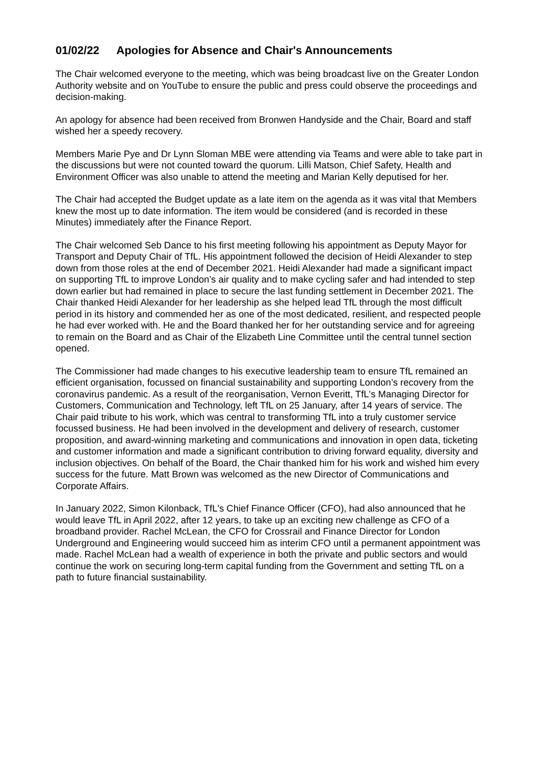01/02/22 Apologies for Absence and Chair's Announcements
The Chair welcomed everyone to the meeting, which was being broadcast live on the Greater London Authority website and on YouTube to ensure the public and press could observe the proceedings and decision-making.
An apology for absence had been received from Bronwen Handyside and the Chair, Board and staff wished her a speedy recovery.
Members Marie Pye and Dr Lynn Sloman MBE were attending via Teams and were able to take part in the discussions but were not counted toward the quorum. Lilli Matson, Chief Safety, Health and Environment Officer was also unable to attend the meeting and Marian Kelly deputised for her.
The Chair had accepted the Budget update as a late item on the agenda as it was vital that Members knew the most up to date information. The item would be considered (and is recorded in these Minutes) immediately after the Finance Report.
The Chair welcomed Seb Dance to his first meeting following his appointment as Deputy Mayor for Transport and Deputy Chair of TfL. His appointment followed the decision of Heidi Alexander to step down from those roles at the end of December 2021. Heidi Alexander had made a significant impact on supporting TfL to improve London’s air quality and to make cycling safer and had intended to step down earlier but had remained in place to secure the last funding settlement in December 2021. The Chair thanked Heidi Alexander for her leadership as she helped lead TfL through the most difficult period in its history and commended her as one of the most dedicated, resilient, and respected people he had ever worked with. He and the Board thanked her for her outstanding service and for agreeing to remain on the Board and as Chair of the Elizabeth Line Committee until the central tunnel section opened.
The Commissioner had made changes to his executive leadership team to ensure TfL remained an efficient organisation, focussed on financial sustainability and supporting London’s recovery from the coronavirus pandemic. As a result of the reorganisation, Vernon Everitt, TfL's Managing Director for Customers, Communication and Technology, left TfL on 25 January, after 14 years of service. The Chair paid tribute to his work, which was central to transforming TfL into a truly customer service focussed business. He had been involved in the development and delivery of research, customer proposition, and award-winning marketing and communications and innovation in open data, ticketing and customer information and made a significant contribution to driving forward equality, diversity and inclusion objectives. On behalf of the Board, the Chair thanked him for his work and wished him every success for the future. Matt Brown was welcomed as the new Director of Communications and Corporate Affairs.
In January 2022, Simon Kilonback, TfL's Chief Finance Officer (CFO), had also announced that he would leave TfL in April 2022, after 12 years, to take up an exciting new challenge as CFO of a broadband provider. Rachel McLean, the CFO for Crossrail and Finance Director for London Underground and Engineering would succeed him as interim CFO until a permanent appointment was made. Rachel McLean had a wealth of experience in both the private and public sectors and would continue the work on securing long-term capital funding from the Government and setting TfL on a path to future financial sustainability.